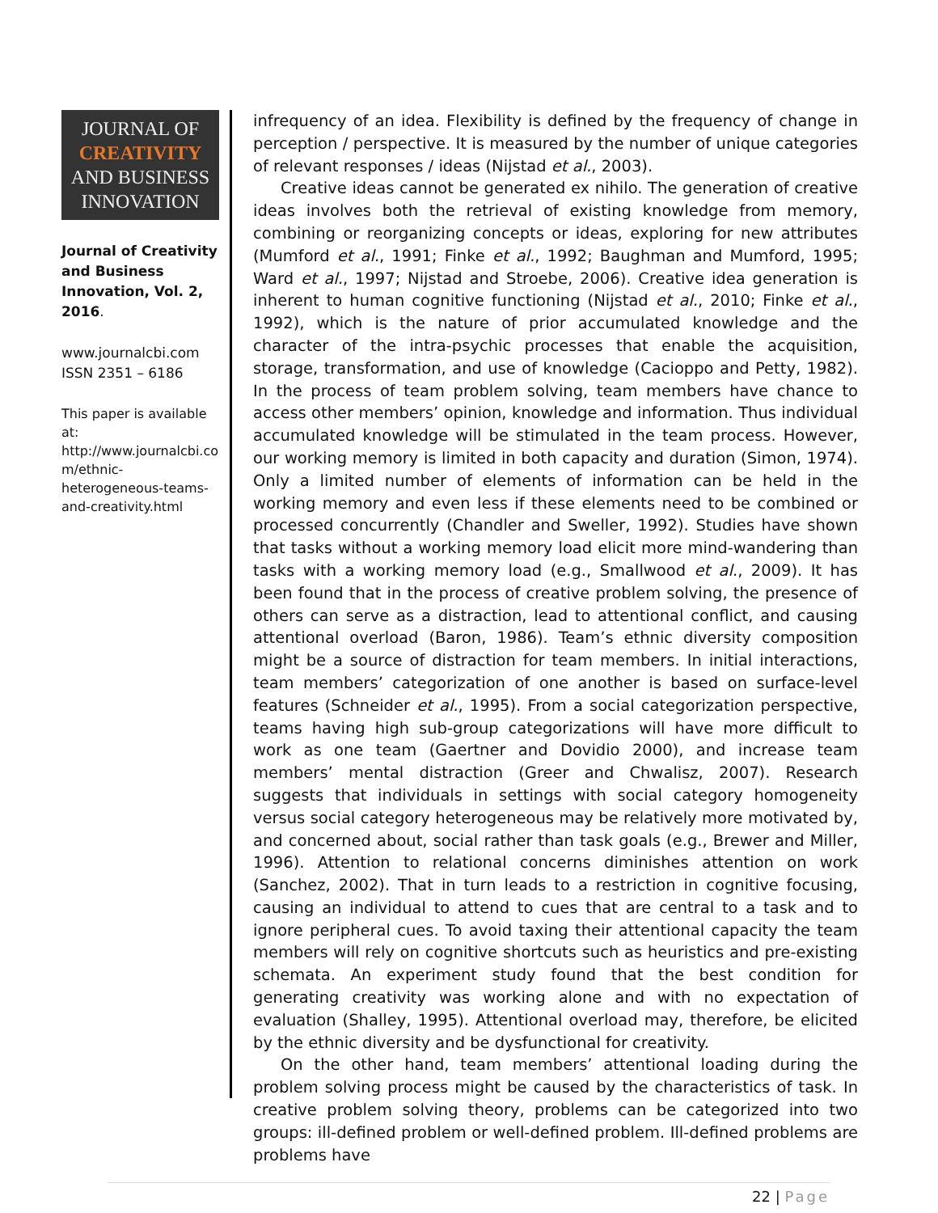JOURNAL OF
CREATIVITY
AND BUSINESS
INNOVATION
Journal of Creativity and Business Innovation, Vol. 2, 2016.
www.journalcbi.com
ISSN 2351 – 6186
This paper is available at: http://www.journalcbi.co m/ethnic-heterogeneous-teams-and-creativity.html
infrequency of an idea. Flexibility is defined by the frequency of change in perception / perspective. It is measured by the number of unique categories of relevant responses / ideas (Nijstad et al., 2003).
Creative ideas cannot be generated ex nihilo. The generation of creative ideas involves both the retrieval of existing knowledge from memory, combining or reorganizing concepts or ideas, exploring for new attributes (Mumford et al., 1991; Finke et al., 1992; Baughman and Mumford, 1995; Ward et al., 1997; Nijstad and Stroebe, 2006). Creative idea generation is inherent to human cognitive functioning (Nijstad et al., 2010; Finke et al., 1992), which is the nature of prior accumulated knowledge and the character of the intra-psychic processes that enable the acquisition, storage, transformation, and use of knowledge (Cacioppo and Petty, 1982). In the process of team problem solving, team members have chance to access other members’ opinion, knowledge and information. Thus individual accumulated knowledge will be stimulated in the team process. However, our working memory is limited in both capacity and duration (Simon, 1974). Only a limited number of elements of information can be held in the working memory and even less if these elements need to be combined or processed concurrently (Chandler and Sweller, 1992). Studies have shown that tasks without a working memory load elicit more mind-wandering than tasks with a working memory load (e.g., Smallwood et al., 2009). It has been found that in the process of creative problem solving, the presence of others can serve as a distraction, lead to attentional conflict, and causing attentional overload (Baron, 1986). Team’s ethnic diversity composition might be a source of distraction for team members. In initial interactions, team members’ categorization of one another is based on surface-level features (Schneider et al., 1995). From a social categorization perspective, teams having high sub-group categorizations will have more difficult to work as one team (Gaertner and Dovidio 2000), and increase team members’ mental distraction (Greer and Chwalisz, 2007). Research suggests that individuals in settings with social category homogeneity versus social category heterogeneous may be relatively more motivated by, and concerned about, social rather than task goals (e.g., Brewer and Miller, 1996). Attention to relational concerns diminishes attention on work (Sanchez, 2002). That in turn leads to a restriction in cognitive focusing, causing an individual to attend to cues that are central to a task and to ignore peripheral cues. To avoid taxing their attentional capacity the team members will rely on cognitive shortcuts such as heuristics and pre-existing schemata. An experiment study found that the best condition for generating creativity was working alone and with no expectation of evaluation (Shalley, 1995). Attentional overload may, therefore, be elicited by the ethnic diversity and be dysfunctional for creativity.
On the other hand, team members’ attentional loading during the problem solving process might be caused by the characteristics of task. In creative problem solving theory, problems can be categorized into two groups: ill-defined problem or well-defined problem. Ill-defined problems are problems have
22 | Page